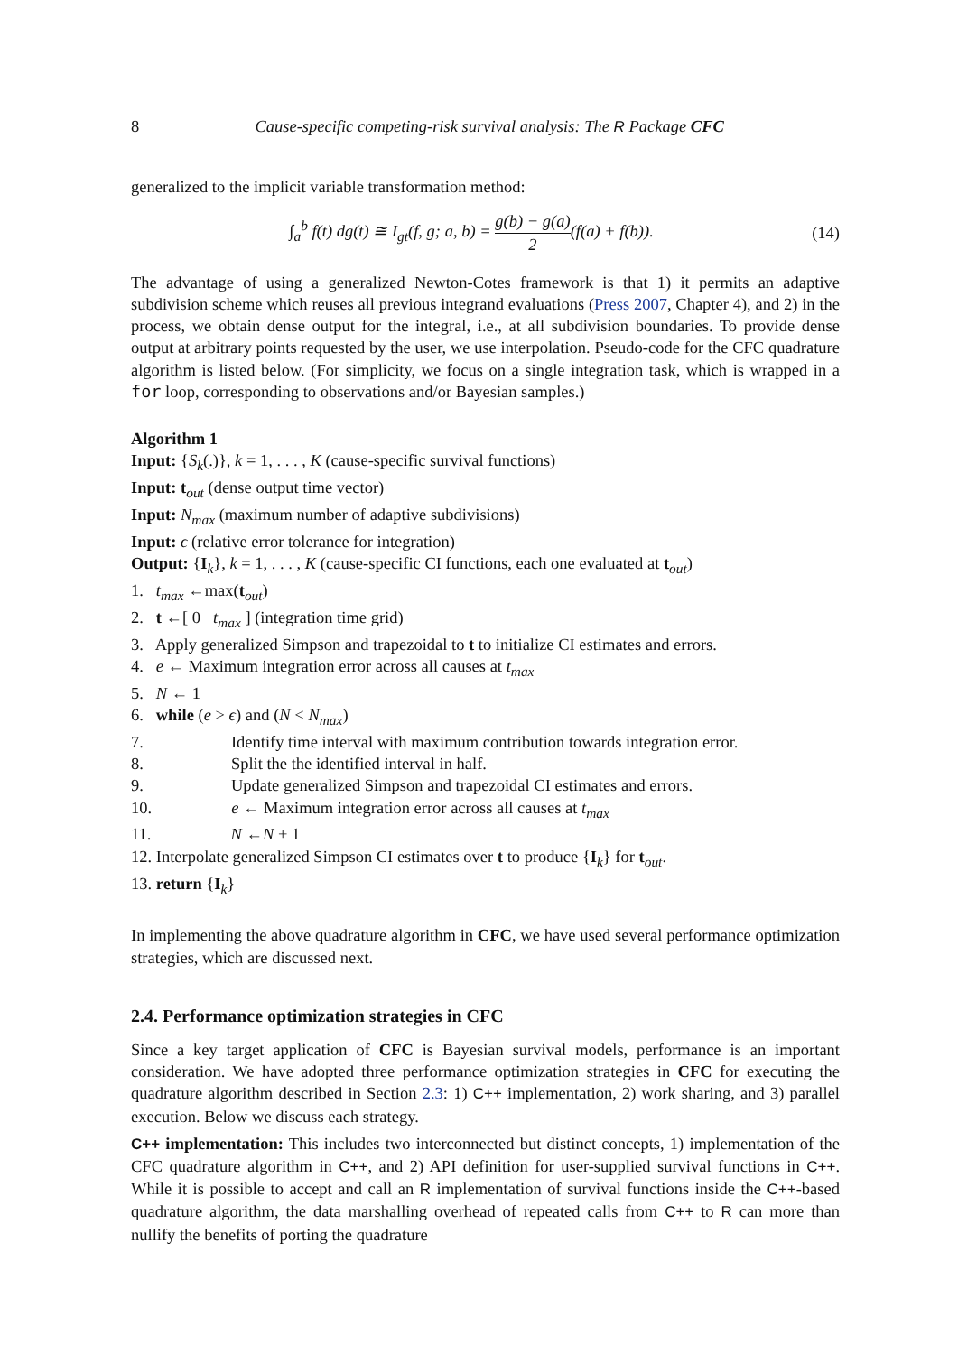8 Cause-specific competing-risk survival analysis: The R Package CFC
generalized to the implicit variable transformation method:
∫<sub>a</sub><sup>b</sup> f(t) dg(t) ≅ I<sub>gt</sub>(f, g; a, b) = g(b) − g(a) 2(f(a) + f(b)). (14)
The advantage of using a generalized Newton-Cotes framework is that 1) it permits an adaptive subdivision scheme which reuses all previous integrand evaluations (Press 2007, Chapter 4), and 2) in the process, we obtain dense output for the integral, i.e., at all subdivision boundaries. To provide dense output at arbitrary points requested by the user, we use interpolation. Pseudo-code for the CFC quadrature algorithm is listed below. (For simplicity, we focus on a single integration task, which is wrapped in a for loop, corresponding to observations and/or Bayesian samples.)
Algorithm 1
Input: {S<sub>k</sub>(.)}, k = 1, . . . , K (cause-specific survival functions)
Input: t<sub>out</sub> (dense output time vector)
Input: N<sub>max</sub> (maximum number of adaptive subdivisions)
Input: ϵ (relative error tolerance for integration)
Output: {I<sub>k</sub>}, k = 1, . . . , K (cause-specific CI functions, each one evaluated at t<sub>out</sub>)
1. t<sub>max</sub> ←max(t<sub>out</sub>)
2. t ←[ 0 t<sub>max</sub> ] (integration time grid)
3. Apply generalized Simpson and trapezoidal to t to initialize CI estimates and errors.
4. e ← Maximum integration error across all causes at t<sub>max</sub>
5. N ← 1
6. while (e > ϵ) and (N < N<sub>max</sub>)
7. Identify time interval with maximum contribution towards integration error.
8. Split the the identified interval in half.
9. Update generalized Simpson and trapezoidal CI estimates and errors.
10. e ← Maximum integration error across all causes at t<sub>max</sub>
11. N ←N + 1
12. Interpolate generalized Simpson CI estimates over t to produce {I<sub>k</sub>} for t<sub>out</sub>.
13. return {I<sub>k</sub>}
In implementing the above quadrature algorithm in CFC, we have used several performance optimization strategies, which are discussed next.
2.4. Performance optimization strategies in CFC
Since a key target application of CFC is Bayesian survival models, performance is an important consideration. We have adopted three performance optimization strategies in CFC for executing the quadrature algorithm described in Section 2.3: 1) C++ implementation, 2) work sharing, and 3) parallel execution. Below we discuss each strategy.
C++ implementation: This includes two interconnected but distinct concepts, 1) implementation of the CFC quadrature algorithm in C++, and 2) API definition for user-supplied survival functions in C++. While it is possible to accept and call an R implementation of survival functions inside the C++-based quadrature algorithm, the data marshalling overhead of repeated calls from C++ to R can more than nullify the benefits of porting the quadrature